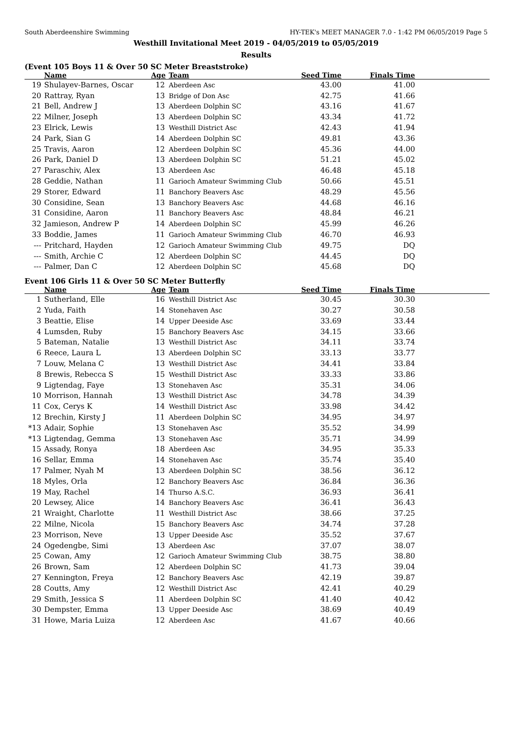South Aberdeenshire Swimming HY-TEK's MEET MANAGER 7.0 - 1:42 PM 06/05/2019 Page 5
Westhill Invitational Meet 2019 - 04/05/2019 to 05/05/2019
Results
(Event 105 Boys 11 & Over 50 SC Meter Breaststroke)
| | Name | Age | Team | Seed Time | Finals Time | |
| --- | --- | --- | --- | --- | --- | --- |
| 19 | Shulayev-Barnes, Oscar | 12 | Aberdeen Asc | 43.00 | 41.00 | |
| 20 | Rattray, Ryan | 13 | Bridge of Don Asc | 42.75 | 41.66 | |
| 21 | Bell, Andrew J | 13 | Aberdeen Dolphin SC | 43.16 | 41.67 | |
| 22 | Milner, Joseph | 13 | Aberdeen Dolphin SC | 43.34 | 41.72 | |
| 23 | Elrick, Lewis | 13 | Westhill District Asc | 42.43 | 41.94 | |
| 24 | Park, Sian G | 14 | Aberdeen Dolphin SC | 49.81 | 43.36 | |
| 25 | Travis, Aaron | 12 | Aberdeen Dolphin SC | 45.36 | 44.00 | |
| 26 | Park, Daniel D | 13 | Aberdeen Dolphin SC | 51.21 | 45.02 | |
| 27 | Paraschiv, Alex | 13 | Aberdeen Asc | 46.48 | 45.18 | |
| 28 | Geddie, Nathan | 11 | Garioch Amateur Swimming Club | 50.66 | 45.51 | |
| 29 | Storer, Edward | 11 | Banchory Beavers Asc | 48.29 | 45.56 | |
| 30 | Considine, Sean | 13 | Banchory Beavers Asc | 44.68 | 46.16 | |
| 31 | Considine, Aaron | 11 | Banchory Beavers Asc | 48.84 | 46.21 | |
| 32 | Jamieson, Andrew P | 14 | Aberdeen Dolphin SC | 45.99 | 46.26 | |
| 33 | Boddie, James | 11 | Garioch Amateur Swimming Club | 46.70 | 46.93 | |
| --- | Pritchard, Hayden | 12 | Garioch Amateur Swimming Club | 49.75 | DQ | |
| --- | Smith, Archie C | 12 | Aberdeen Dolphin SC | 44.45 | DQ | |
| --- | Palmer, Dan C | 12 | Aberdeen Dolphin SC | 45.68 | DQ | |
Event 106 Girls 11 & Over 50 SC Meter Butterfly
| | Name | Age | Team | Seed Time | Finals Time | |
| --- | --- | --- | --- | --- | --- | --- |
| 1 | Sutherland, Elle | 16 | Westhill District Asc | 30.45 | 30.30 | |
| 2 | Yuda, Faith | 14 | Stonehaven Asc | 30.27 | 30.58 | |
| 3 | Beattie, Elise | 14 | Upper Deeside Asc | 33.69 | 33.44 | |
| 4 | Lumsden, Ruby | 15 | Banchory Beavers Asc | 34.15 | 33.66 | |
| 5 | Bateman, Natalie | 13 | Westhill District Asc | 34.11 | 33.74 | |
| 6 | Reece, Laura L | 13 | Aberdeen Dolphin SC | 33.13 | 33.77 | |
| 7 | Louw, Melana C | 13 | Westhill District Asc | 34.41 | 33.84 | |
| 8 | Brewis, Rebecca S | 15 | Westhill District Asc | 33.33 | 33.86 | |
| 9 | Ligtendag, Faye | 13 | Stonehaven Asc | 35.31 | 34.06 | |
| 10 | Morrison, Hannah | 13 | Westhill District Asc | 34.78 | 34.39 | |
| 11 | Cox, Cerys K | 14 | Westhill District Asc | 33.98 | 34.42 | |
| 12 | Brechin, Kirsty J | 11 | Aberdeen Dolphin SC | 34.95 | 34.97 | |
| *13 | Adair, Sophie | 13 | Stonehaven Asc | 35.52 | 34.99 | |
| *13 | Ligtendag, Gemma | 13 | Stonehaven Asc | 35.71 | 34.99 | |
| 15 | Assady, Ronya | 18 | Aberdeen Asc | 34.95 | 35.33 | |
| 16 | Sellar, Emma | 14 | Stonehaven Asc | 35.74 | 35.40 | |
| 17 | Palmer, Nyah M | 13 | Aberdeen Dolphin SC | 38.56 | 36.12 | |
| 18 | Myles, Orla | 12 | Banchory Beavers Asc | 36.84 | 36.36 | |
| 19 | May, Rachel | 14 | Thurso A.S.C. | 36.93 | 36.41 | |
| 20 | Lewsey, Alice | 14 | Banchory Beavers Asc | 36.41 | 36.43 | |
| 21 | Wraight, Charlotte | 11 | Westhill District Asc | 38.66 | 37.25 | |
| 22 | Milne, Nicola | 15 | Banchory Beavers Asc | 34.74 | 37.28 | |
| 23 | Morrison, Neve | 13 | Upper Deeside Asc | 35.52 | 37.67 | |
| 24 | Ogedengbe, Simi | 13 | Aberdeen Asc | 37.07 | 38.07 | |
| 25 | Cowan, Amy | 12 | Garioch Amateur Swimming Club | 38.75 | 38.80 | |
| 26 | Brown, Sam | 12 | Aberdeen Dolphin SC | 41.73 | 39.04 | |
| 27 | Kennington, Freya | 12 | Banchory Beavers Asc | 42.19 | 39.87 | |
| 28 | Coutts, Amy | 12 | Westhill District Asc | 42.41 | 40.29 | |
| 29 | Smith, Jessica S | 11 | Aberdeen Dolphin SC | 41.40 | 40.42 | |
| 30 | Dempster, Emma | 13 | Upper Deeside Asc | 38.69 | 40.49 | |
| 31 | Howe, Maria Luiza | 12 | Aberdeen Asc | 41.67 | 40.66 | |